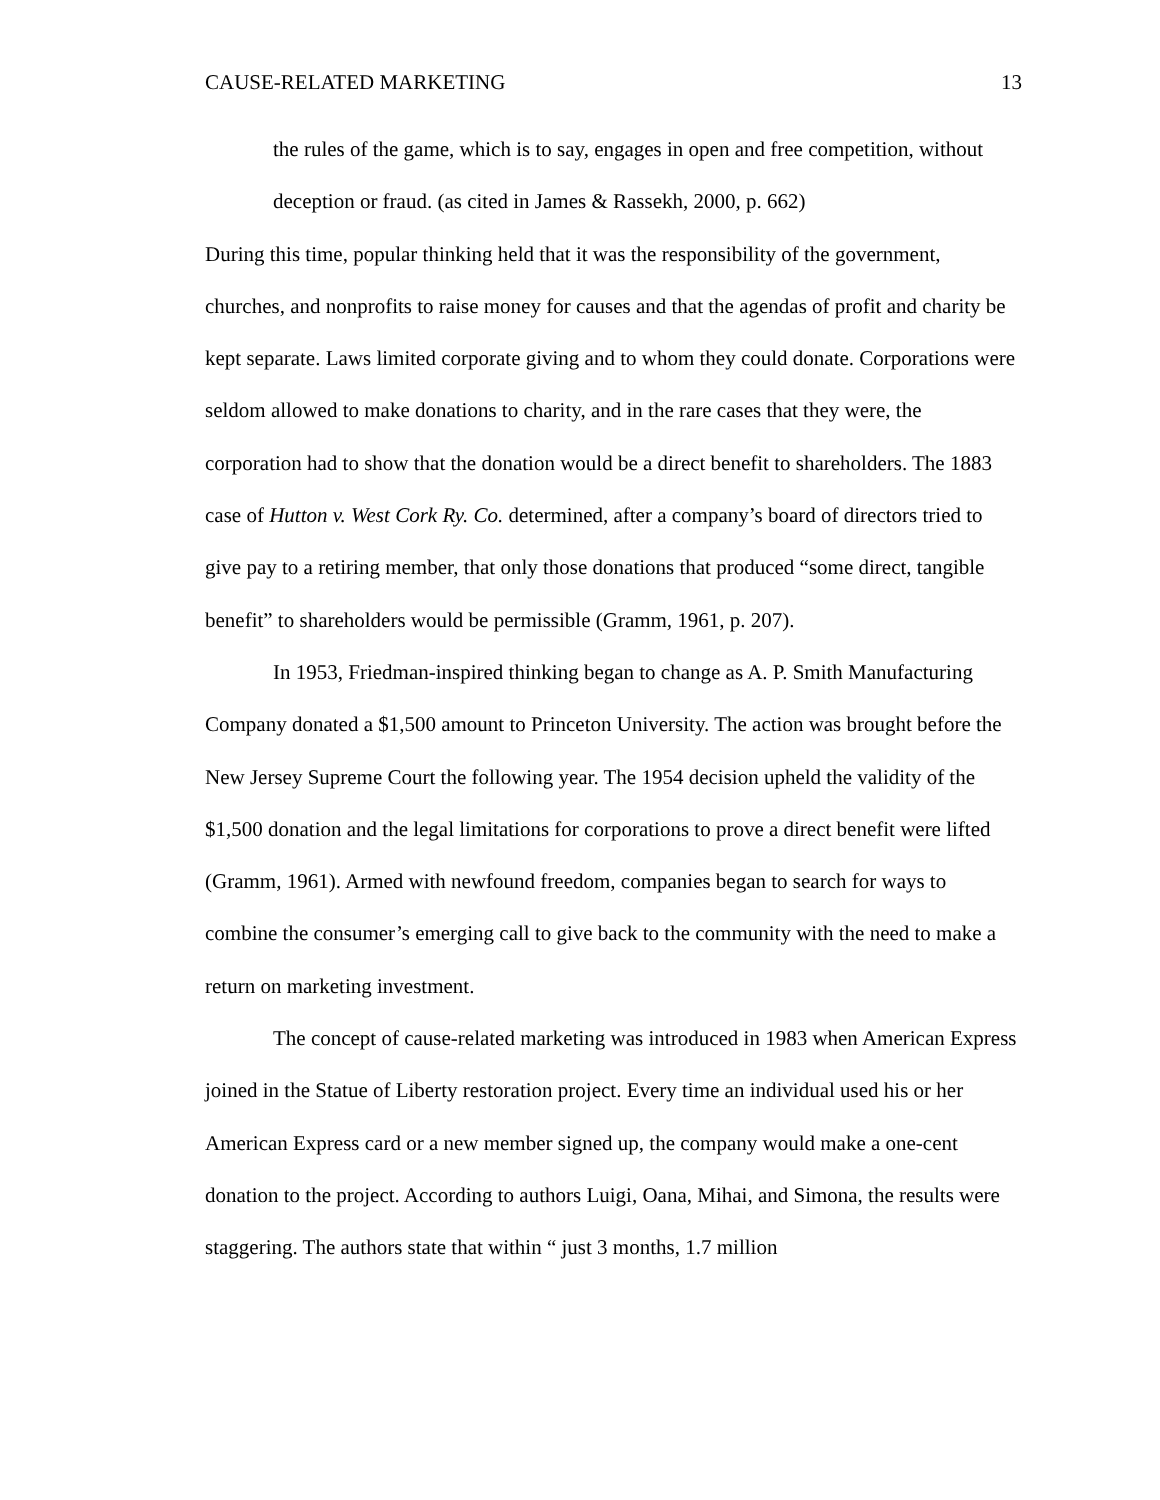CAUSE-RELATED MARKETING 13
the rules of the game, which is to say, engages in open and free competition, without deception or fraud. (as cited in James & Rassekh, 2000, p. 662)
During this time, popular thinking held that it was the responsibility of the government, churches, and nonprofits to raise money for causes and that the agendas of profit and charity be kept separate. Laws limited corporate giving and to whom they could donate. Corporations were seldom allowed to make donations to charity, and in the rare cases that they were, the corporation had to show that the donation would be a direct benefit to shareholders. The 1883 case of Hutton v. West Cork Ry. Co. determined, after a company’s board of directors tried to give pay to a retiring member, that only those donations that produced “some direct, tangible benefit” to shareholders would be permissible (Gramm, 1961, p. 207).
In 1953, Friedman-inspired thinking began to change as A. P. Smith Manufacturing Company donated a $1,500 amount to Princeton University. The action was brought before the New Jersey Supreme Court the following year. The 1954 decision upheld the validity of the $1,500 donation and the legal limitations for corporations to prove a direct benefit were lifted (Gramm, 1961). Armed with newfound freedom, companies began to search for ways to combine the consumer’s emerging call to give back to the community with the need to make a return on marketing investment.
The concept of cause-related marketing was introduced in 1983 when American Express joined in the Statue of Liberty restoration project. Every time an individual used his or her American Express card or a new member signed up, the company would make a one-cent donation to the project. According to authors Luigi, Oana, Mihai, and Simona, the results were staggering. The authors state that within “ just 3 months, 1.7 million